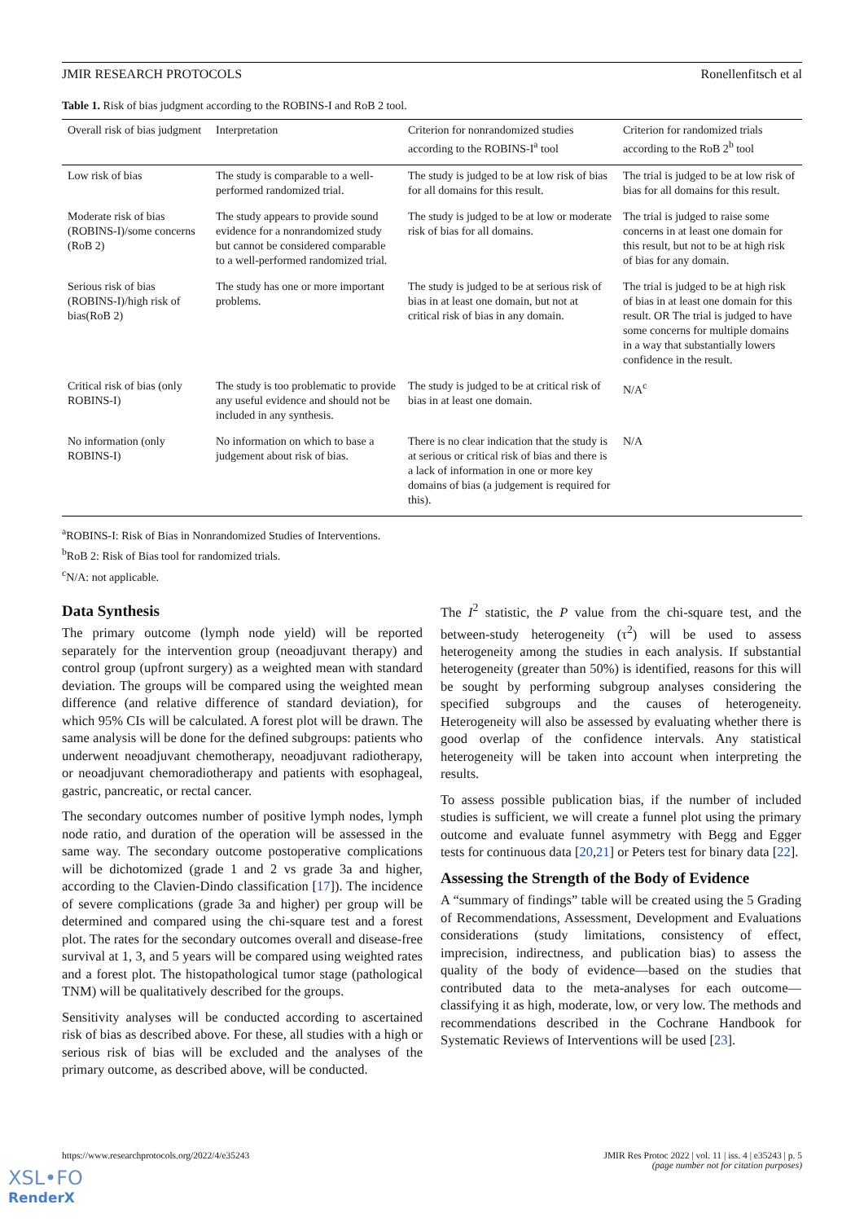JMIR RESEARCH PROTOCOLS Ronellenfitsch et al
Table 1. Risk of bias judgment according to the ROBINS-I and RoB 2 tool.
| Overall risk of bias judgment | Interpretation | Criterion for nonrandomized studies according to the ROBINS-I<sup>a</sup> tool | Criterion for randomized trials according to the RoB 2<sup>b</sup> tool |
| --- | --- | --- | --- |
| Low risk of bias | The study is comparable to a well-performed randomized trial. | The study is judged to be at low risk of bias for all domains for this result. | The trial is judged to be at low risk of bias for all domains for this result. |
| Moderate risk of bias (ROBINS-I)/some concerns (RoB 2) | The study appears to provide sound evidence for a nonrandomized study but cannot be considered comparable to a well-performed randomized trial. | The study is judged to be at low or moderate risk of bias for all domains. | The trial is judged to raise some concerns in at least one domain for this result, but not to be at high risk of bias for any domain. |
| Serious risk of bias (ROBINS-I)/high risk of bias(RoB 2) | The study has one or more important problems. | The study is judged to be at serious risk of bias in at least one domain, but not at critical risk of bias in any domain. | The trial is judged to be at high risk of bias in at least one domain for this result. OR The trial is judged to have some concerns for multiple domains in a way that substantially lowers confidence in the result. |
| Critical risk of bias (only ROBINS-I) | The study is too problematic to provide any useful evidence and should not be included in any synthesis. | The study is judged to be at critical risk of bias in at least one domain. | N/A<sup>c</sup> |
| No information (only ROBINS-I) | No information on which to base a judgement about risk of bias. | There is no clear indication that the study is at serious or critical risk of bias and there is a lack of information in one or more key domains of bias (a judgement is required for this). | N/A |
<sup>a</sup> ROBINS-I: Risk of Bias in Nonrandomized Studies of Interventions.
<sup>b</sup> RoB 2: Risk of Bias tool for randomized trials.
<sup>c</sup> N/A: not applicable.
Data Synthesis
The primary outcome (lymph node yield) will be reported separately for the intervention group (neoadjuvant therapy) and control group (upfront surgery) as a weighted mean with standard deviation. The groups will be compared using the weighted mean difference (and relative difference of standard deviation), for which 95% CIs will be calculated. A forest plot will be drawn. The same analysis will be done for the defined subgroups: patients who underwent neoadjuvant chemotherapy, neoadjuvant radiotherapy, or neoadjuvant chemoradiotherapy and patients with esophageal, gastric, pancreatic, or rectal cancer.
The secondary outcomes number of positive lymph nodes, lymph node ratio, and duration of the operation will be assessed in the same way. The secondary outcome postoperative complications will be dichotomized (grade 1 and 2 vs grade 3a and higher, according to the Clavien-Dindo classification [17]). The incidence of severe complications (grade 3a and higher) per group will be determined and compared using the chi-square test and a forest plot. The rates for the secondary outcomes overall and disease-free survival at 1, 3, and 5 years will be compared using weighted rates and a forest plot. The histopathological tumor stage (pathological TNM) will be qualitatively described for the groups.
Sensitivity analyses will be conducted according to ascertained risk of bias as described above. For these, all studies with a high or serious risk of bias will be excluded and the analyses of the primary outcome, as described above, will be conducted.
The I<sup>2</sup> statistic, the P value from the chi-square test, and the between-study heterogeneity (τ<sup>2</sup>) will be used to assess heterogeneity among the studies in each analysis. If substantial heterogeneity (greater than 50%) is identified, reasons for this will be sought by performing subgroup analyses considering the specified subgroups and the causes of heterogeneity. Heterogeneity will also be assessed by evaluating whether there is good overlap of the confidence intervals. Any statistical heterogeneity will be taken into account when interpreting the results.
To assess possible publication bias, if the number of included studies is sufficient, we will create a funnel plot using the primary outcome and evaluate funnel asymmetry with Begg and Egger tests for continuous data [20,21] or Peters test for binary data [22].
Assessing the Strength of the Body of Evidence
A “summary of findings” table will be created using the 5 Grading of Recommendations, Assessment, Development and Evaluations considerations (study limitations, consistency of effect, imprecision, indirectness, and publication bias) to assess the quality of the body of evidence—based on the studies that contributed data to the meta-analyses for each outcome—classifying it as high, moderate, low, or very low. The methods and recommendations described in the Cochrane Handbook for Systematic Reviews of Interventions will be used [23].
https://www.researchprotocols.org/2022/4/e35243 JMIR Res Protoc 2022 | vol. 11 | iss. 4 | e35243 | p. 5
(page number not for citation purposes)
XSL•FO
RenderX